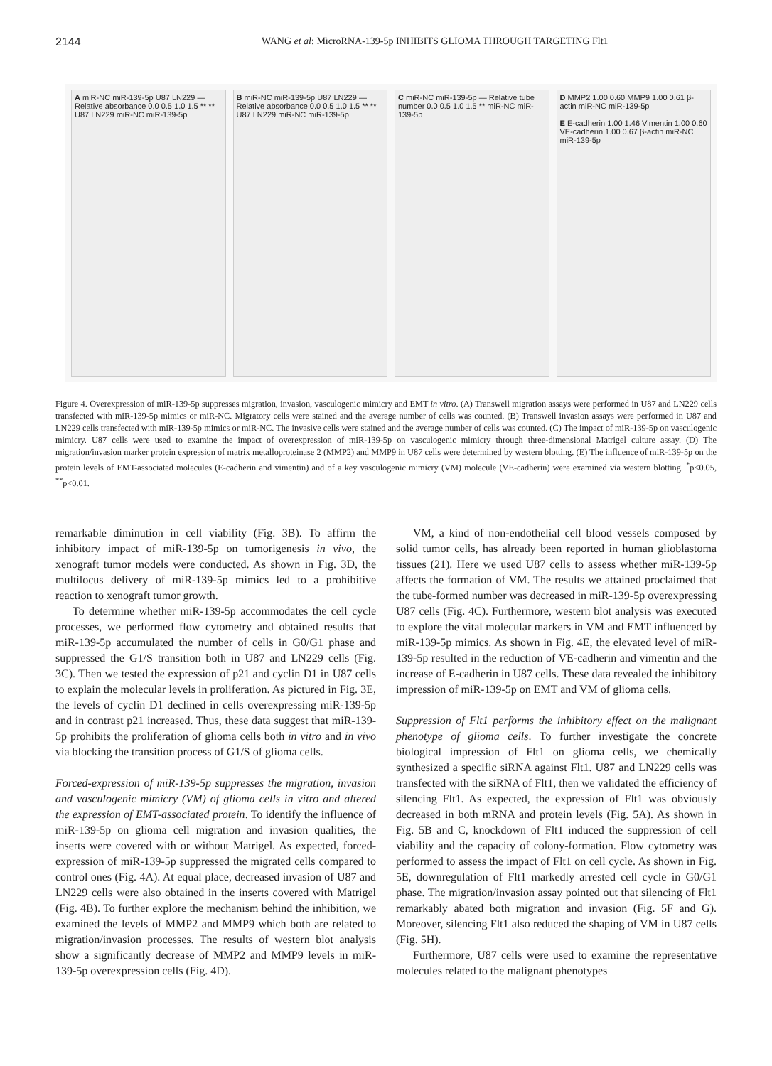2144 WANG et al: MicroRNA-139-5p INHIBITS GLIOMA THROUGH TARGETING Flt1
A miR-NC miR-139-5p U87 LN229 — Relative absorbance 0.0 0.5 1.0 1.5 ** ** U87 LN229 miR-NC miR-139-5p
B miR-NC miR-139-5p U87 LN229 — Relative absorbance 0.0 0.5 1.0 1.5 ** ** U87 LN229 miR-NC miR-139-5p
C miR-NC miR-139-5p — Relative tube number 0.0 0.5 1.0 1.5 ** miR-NC miR-139-5p
D MMP2 1.00 0.60 MMP9 1.00 0.61 β-actin miR-NC miR-139-5p
E E-cadherin 1.00 1.46 Vimentin 1.00 0.60 VE-cadherin 1.00 0.67 β-actin miR-NC miR-139-5p
Figure 4. Overexpression of miR-139-5p suppresses migration, invasion, vasculogenic mimicry and EMT in vitro. (A) Transwell migration assays were performed in U87 and LN229 cells transfected with miR-139-5p mimics or miR-NC. Migratory cells were stained and the average number of cells was counted. (B) Transwell invasion assays were performed in U87 and LN229 cells transfected with miR-139-5p mimics or miR-NC. The invasive cells were stained and the average number of cells was counted. (C) The impact of miR-139-5p on vasculogenic mimicry. U87 cells were used to examine the impact of overexpression of miR-139-5p on vasculogenic mimicry through three-dimensional Matrigel culture assay. (D) The migration/invasion marker protein expression of matrix metalloproteinase 2 (MMP2) and MMP9 in U87 cells were determined by western blotting. (E) The influence of miR-139-5p on the protein levels of EMT-associated molecules (E-cadherin and vimentin) and of a key vasculogenic mimicry (VM) molecule (VE-cadherin) were examined via western blotting. <sup>*</sup>p<0.05, <sup>**</sup>p<0.01.
remarkable diminution in cell viability (Fig. 3B). To affirm the inhibitory impact of miR-139-5p on tumorigenesis in vivo, the xenograft tumor models were conducted. As shown in Fig. 3D, the multilocus delivery of miR-139-5p mimics led to a prohibitive reaction to xenograft tumor growth.
To determine whether miR-139-5p accommodates the cell cycle processes, we performed flow cytometry and obtained results that miR-139-5p accumulated the number of cells in G0/G1 phase and suppressed the G1/S transition both in U87 and LN229 cells (Fig. 3C). Then we tested the expression of p21 and cyclin D1 in U87 cells to explain the molecular levels in proliferation. As pictured in Fig. 3E, the levels of cyclin D1 declined in cells overexpressing miR-139-5p and in contrast p21 increased. Thus, these data suggest that miR-139-5p prohibits the proliferation of glioma cells both in vitro and in vivo via blocking the transition process of G1/S of glioma cells.
Forced-expression of miR-139-5p suppresses the migration, invasion and vasculogenic mimicry (VM) of glioma cells in vitro and altered the expression of EMT-associated protein. To identify the influence of miR-139-5p on glioma cell migration and invasion qualities, the inserts were covered with or without Matrigel. As expected, forced-expression of miR-139-5p suppressed the migrated cells compared to control ones (Fig. 4A). At equal place, decreased invasion of U87 and LN229 cells were also obtained in the inserts covered with Matrigel (Fig. 4B). To further explore the mechanism behind the inhibition, we examined the levels of MMP2 and MMP9 which both are related to migration/invasion processes. The results of western blot analysis show a significantly decrease of MMP2 and MMP9 levels in miR-139-5p overexpression cells (Fig. 4D).
VM, a kind of non-endothelial cell blood vessels composed by solid tumor cells, has already been reported in human glioblastoma tissues (21). Here we used U87 cells to assess whether miR-139-5p affects the formation of VM. The results we attained proclaimed that the tube-formed number was decreased in miR-139-5p overexpressing U87 cells (Fig. 4C). Furthermore, western blot analysis was executed to explore the vital molecular markers in VM and EMT influenced by miR-139-5p mimics. As shown in Fig. 4E, the elevated level of miR-139-5p resulted in the reduction of VE-cadherin and vimentin and the increase of E-cadherin in U87 cells. These data revealed the inhibitory impression of miR-139-5p on EMT and VM of glioma cells.
Suppression of Flt1 performs the inhibitory effect on the malignant phenotype of glioma cells. To further investigate the concrete biological impression of Flt1 on glioma cells, we chemically synthesized a specific siRNA against Flt1. U87 and LN229 cells was transfected with the siRNA of Flt1, then we validated the efficiency of silencing Flt1. As expected, the expression of Flt1 was obviously decreased in both mRNA and protein levels (Fig. 5A). As shown in Fig. 5B and C, knockdown of Flt1 induced the suppression of cell viability and the capacity of colony-formation. Flow cytometry was performed to assess the impact of Flt1 on cell cycle. As shown in Fig. 5E, downregulation of Flt1 markedly arrested cell cycle in G0/G1 phase. The migration/invasion assay pointed out that silencing of Flt1 remarkably abated both migration and invasion (Fig. 5F and G). Moreover, silencing Flt1 also reduced the shaping of VM in U87 cells (Fig. 5H).
Furthermore, U87 cells were used to examine the representative molecules related to the malignant phenotypes